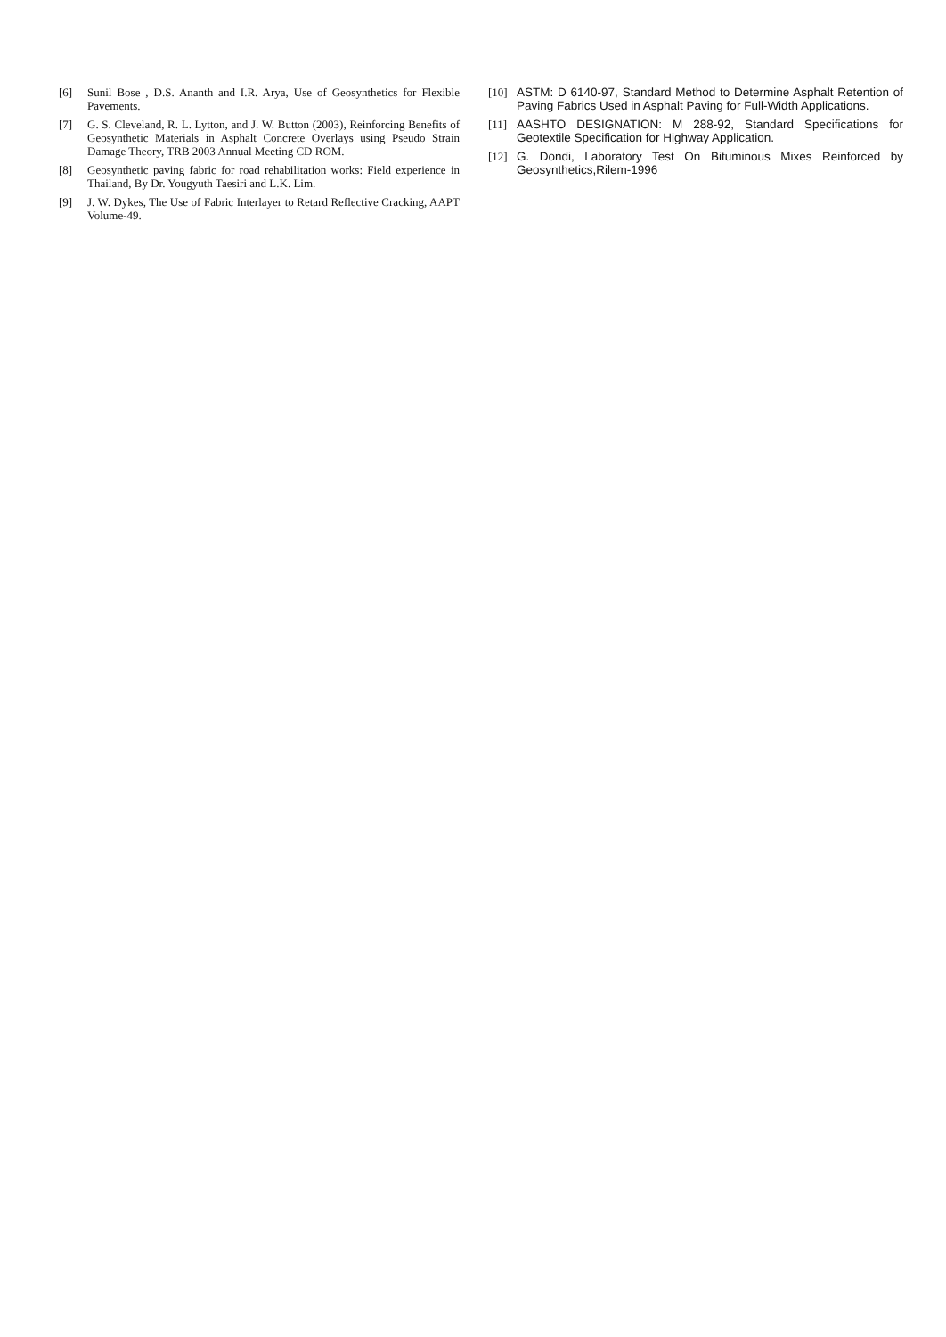[6] Sunil Bose , D.S. Ananth and I.R. Arya, Use of Geosynthetics for Flexible Pavements.
[7] G. S. Cleveland, R. L. Lytton, and J. W. Button (2003), Reinforcing Benefits of Geosynthetic Materials in Asphalt Concrete Overlays using Pseudo Strain Damage Theory, TRB 2003 Annual Meeting CD ROM.
[8] Geosynthetic paving fabric for road rehabilitation works: Field experience in Thailand, By Dr. Yougyuth Taesiri and L.K. Lim.
[9] J. W. Dykes, The Use of Fabric Interlayer to Retard Reflective Cracking, AAPT Volume-49.
[10] ASTM: D 6140-97, Standard Method to Determine Asphalt Retention of Paving Fabrics Used in Asphalt Paving for Full-Width Applications.
[11] AASHTO DESIGNATION: M 288-92, Standard Specifications for Geotextile Specification for Highway Application.
[12] G. Dondi, Laboratory Test On Bituminous Mixes Reinforced by Geosynthetics,Rilem-1996